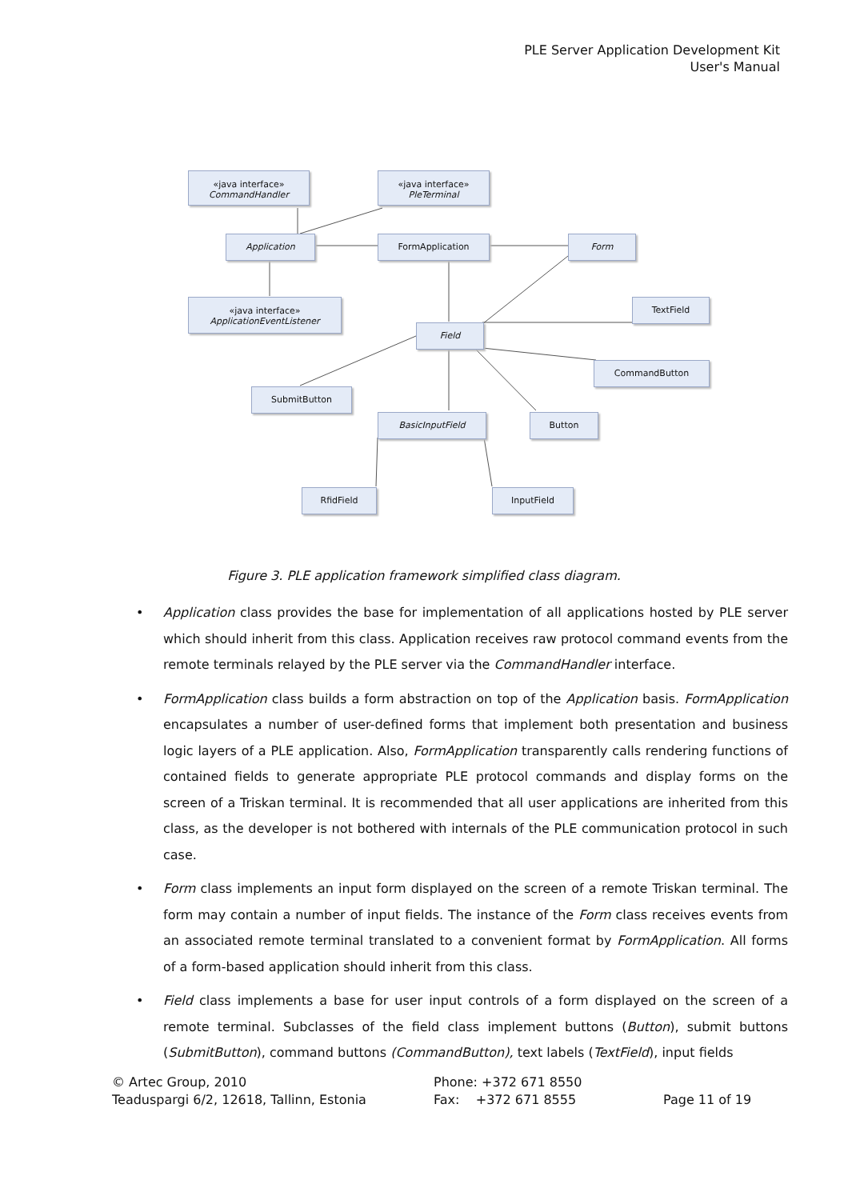PLE Server Application Development Kit
User's Manual
«java interface»
CommandHandler
«java interface»
PleTerminal
Application FormApplication Form
«java interface»
ApplicationEventListener
TextField
Field
CommandButton
SubmitButton
BasicInputField Button
RfidField InputField
Figure 3. PLE application framework simplified class diagram.
• Application class provides the base for implementation of all applications hosted by PLE server which should inherit from this class. Application receives raw protocol command events from the remote terminals relayed by the PLE server via the CommandHandler interface.
• FormApplication class builds a form abstraction on top of the Application basis. FormApplication encapsulates a number of user-defined forms that implement both presentation and business logic layers of a PLE application. Also, FormApplication transparently calls rendering functions of contained fields to generate appropriate PLE protocol commands and display forms on the screen of a Triskan terminal. It is recommended that all user applications are inherited from this class, as the developer is not bothered with internals of the PLE communication protocol in such case.
• Form class implements an input form displayed on the screen of a remote Triskan terminal. The form may contain a number of input fields. The instance of the Form class receives events from an associated remote terminal translated to a convenient format by FormApplication. All forms of a form-based application should inherit from this class.
• Field class implements a base for user input controls of a form displayed on the screen of a remote terminal. Subclasses of the field class implement buttons (Button), submit buttons (SubmitButton), command buttons (CommandButton), text labels (TextField), input fields
© Artec Group, 2010
Teaduspargi 6/2, 12618, Tallinn, Estonia
Phone: +372 671 8550
Fax: +372 671 8555
Page 11 of 19